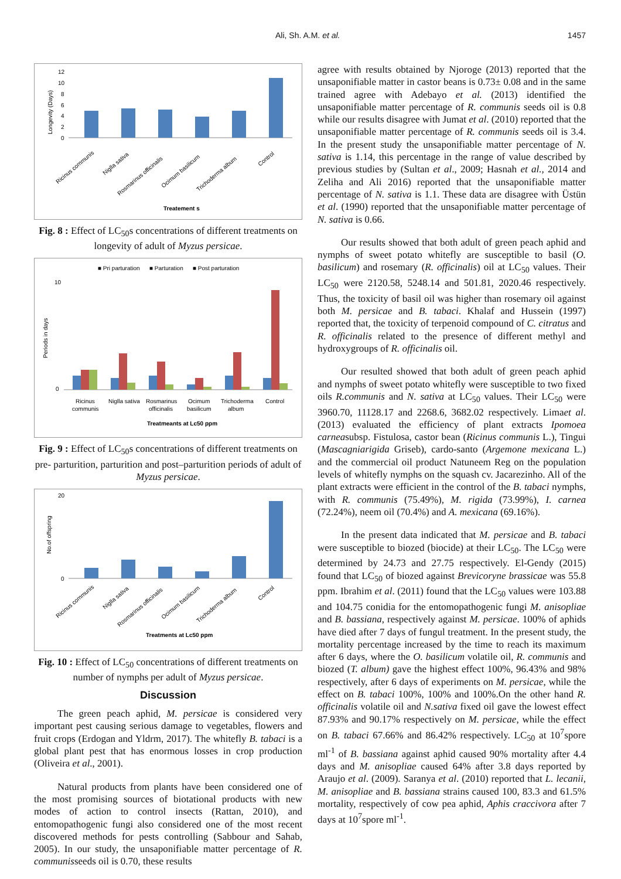Ali, Sh. A.M. et al. 1457
Longevity (Days)
12
10
8
6
4
2
0
Ricinus communis
Niglla sativa
Rosmarinus officinalis
Ocimum basilicum
Trichoderma album
Control
Treatement s
Fig. 8 : Effect of LC<sub>50</sub>s concentrations of different treatments on longevity of adult of Myzus persicae.
■ Pri parturation
■ Parturation
■ Post parturation
Periods in days
10
0
Ricinus
communis
Niglla sativa
Rosmarinus
officinalis
Ocimum
basilicum
Trichoderma
album
Control
Treatmeants at Lc50 ppm
Fig. 9 : Effect of LC<sub>50</sub>s concentrations of different treatments on pre- parturition, parturition and post–parturition periods of adult of Myzus persicae.
No.of offspring
20
0
Ricinus communis
Niglla sativa
Rosmarinus officinalis
Ocimum basilicum
Trichoderma album
Control
Treatments at Lc50 ppm
Fig. 10 : Effect of LC<sub>50</sub> concentrations of different treatments on number of nymphs per adult of Myzus persicae.
Discussion
The green peach aphid, M. persicae is considered very important pest causing serious damage to vegetables, flowers and fruit crops (Erdogan and Yldrm, 2017). The whitefly B. tabaci is a global plant pest that has enormous losses in crop production (Oliveira et al., 2001).
Natural products from plants have been considered one of the most promising sources of biotational products with new modes of action to control insects (Rattan, 2010), and entomopathogenic fungi also considered one of the most recent discovered methods for pests controlling (Sabbour and Sahab, 2005). In our study, the unsaponifiable matter percentage of R. communisseeds oil is 0.70, these results
agree with results obtained by Njoroge (2013) reported that the unsaponifiable matter in castor beans is 0.73± 0.08 and in the same trained agree with Adebayo et al. (2013) identified the unsaponifiable matter percentage of R. communis seeds oil is 0.8 while our results disagree with Jumat et al. (2010) reported that the unsaponifiable matter percentage of R. communis seeds oil is 3.4. In the present study the unsaponifiable matter percentage of N. sativa is 1.14, this percentage in the range of value described by previous studies by (Sultan et al., 2009; Hasnah et al., 2014 and Zeliha and Ali 2016) reported that the unsaponifiable matter percentage of N. sativa is 1.1. These data are disagree with Üstün et al. (1990) reported that the unsaponifiable matter percentage of N. sativa is 0.66.
Our results showed that both adult of green peach aphid and nymphs of sweet potato whitefly are susceptible to basil (O. basilicum) and rosemary (R. officinalis) oil at LC<sub>50</sub> values. Their LC<sub>50</sub> were 2120.58, 5248.14 and 501.81, 2020.46 respectively. Thus, the toxicity of basil oil was higher than rosemary oil against both M. persicae and B. tabaci. Khalaf and Hussein (1997) reported that, the toxicity of terpenoid compound of C. citratus and R. officinalis related to the presence of different methyl and hydroxygroups of R. officinalis oil.
Our resulted showed that both adult of green peach aphid and nymphs of sweet potato whitefly were susceptible to two fixed oils R.communis and N. sativa at LC<sub>50</sub> values. Their LC<sub>50</sub> were 3960.70, 11128.17 and 2268.6, 3682.02 respectively. Limaet al. (2013) evaluated the efficiency of plant extracts Ipomoea carneasubsp. Fistulosa, castor bean (Ricinus communis L.), Tingui (Mascagniarigida Griseb), cardo-santo (Argemone mexicana L.) and the commercial oil product Natuneem Reg on the population levels of whitefly nymphs on the squash cv. Jacarezinho. All of the plant extracts were efficient in the control of the B. tabaci nymphs, with R. communis (75.49%), M. rigida (73.99%), I. carnea (72.24%), neem oil (70.4%) and A. mexicana (69.16%).
In the present data indicated that M. persicae and B. tabaci were susceptible to biozed (biocide) at their LC<sub>50</sub>. The LC<sub>50</sub> were determined by 24.73 and 27.75 respectively. El-Gendy (2015) found that LC<sub>50</sub> of biozed against Brevicoryne brassicae was 55.8 ppm. Ibrahim et al. (2011) found that the LC<sub>50</sub> values were 103.88 and 104.75 conidia for the entomopathogenic fungi M. anisopliae and B. bassiana, respectively against M. persicae. 100% of aphids have died after 7 days of fungul treatment. In the present study, the mortality percentage increased by the time to reach its maximum after 6 days, where the O. basilicum volatile oil, R. communis and biozed (T. album) gave the highest effect 100%, 96.43% and 98% respectively, after 6 days of experiments on M. persicae, while the effect on B. tabaci 100%, 100% and 100%.On the other hand R. officinalis volatile oil and N.sativa fixed oil gave the lowest effect 87.93% and 90.17% respectively on M. persicae, while the effect on B. tabaci 67.66% and 86.42% respectively. LC<sub>50</sub> at 10<sup>7</sup>spore ml<sup>-1</sup> of B. bassiana against aphid caused 90% mortality after 4.4 days and M. anisopliae caused 64% after 3.8 days reported by Araujo et al. (2009). Saranya et al. (2010) reported that L. lecanii, M. anisopliae and B. bassiana strains caused 100, 83.3 and 61.5% mortality, respectively of cow pea aphid, Aphis craccivora after 7 days at 10<sup>7</sup>spore ml<sup>-1</sup>.